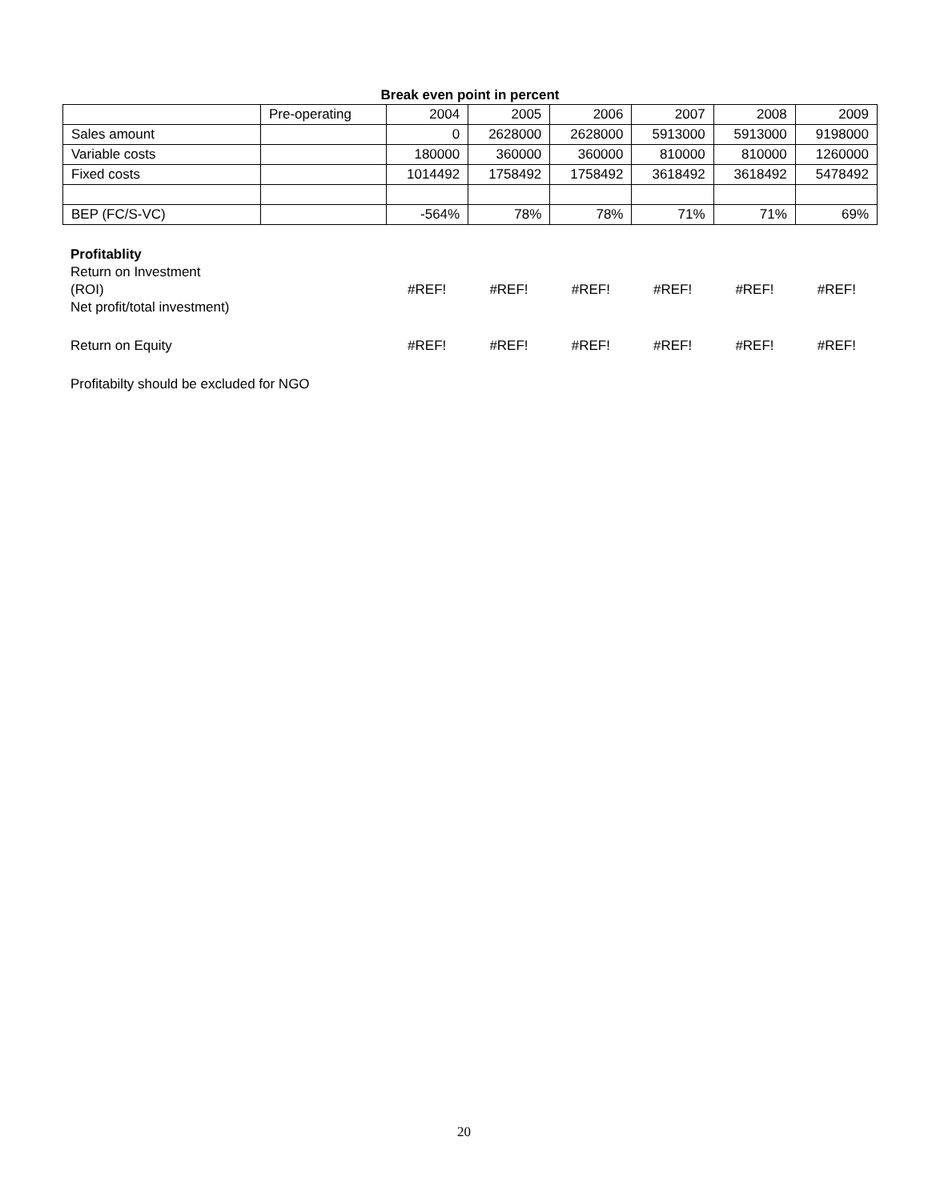Break even point in percent
| | Pre-operating | 2004 | 2005 | 2006 | 2007 | 2008 | 2009 |
| Sales amount | | 0 | 2628000 | 2628000 | 5913000 | 5913000 | 9198000 |
| Variable costs | | 180000 | 360000 | 360000 | 810000 | 810000 | 1260000 |
| Fixed costs | | 1014492 | 1758492 | 1758492 | 3618492 | 3618492 | 5478492 |
| BEP (FC/S-VC) | | -564% | 78% | 78% | 71% | 71% | 69% |
| Profitablity | | | | | | |
| Return on Investment (ROI) Net profit/total investment) | #REF! | #REF! | #REF! | #REF! | #REF! | #REF! |
| Return on Equity | #REF! | #REF! | #REF! | #REF! | #REF! | #REF! |
| Profitabilty should be excluded for NGO | | | | | | |
20